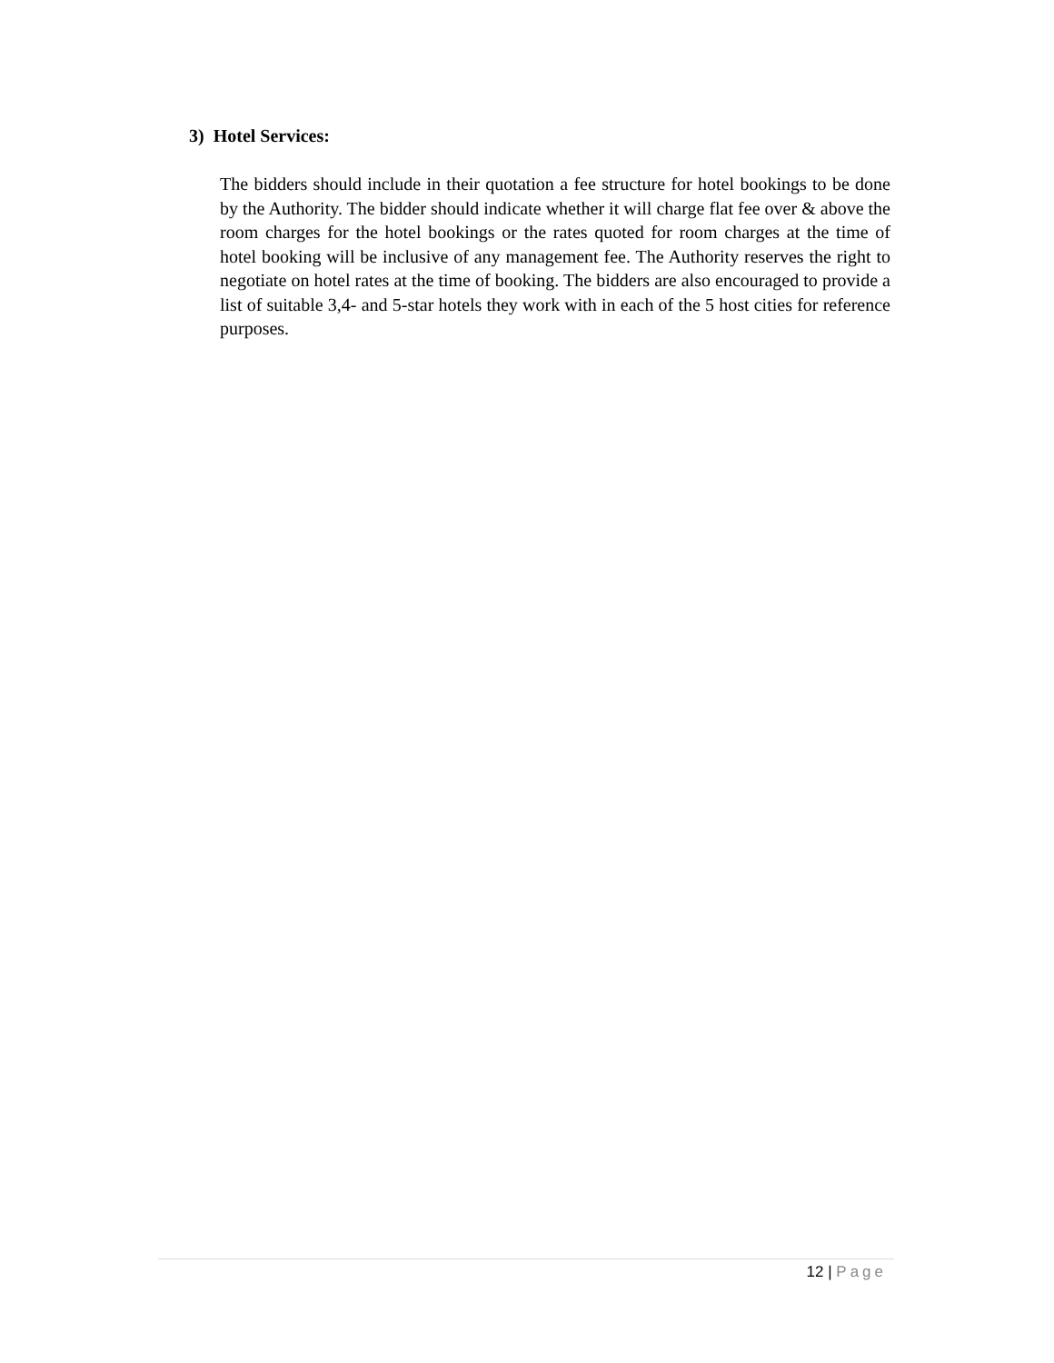3) Hotel Services:
The bidders should include in their quotation a fee structure for hotel bookings to be done by the Authority. The bidder should indicate whether it will charge flat fee over & above the room charges for the hotel bookings or the rates quoted for room charges at the time of hotel booking will be inclusive of any management fee. The Authority reserves the right to negotiate on hotel rates at the time of booking. The bidders are also encouraged to provide a list of suitable 3,4- and 5-star hotels they work with in each of the 5 host cities for reference purposes.
12 | Page